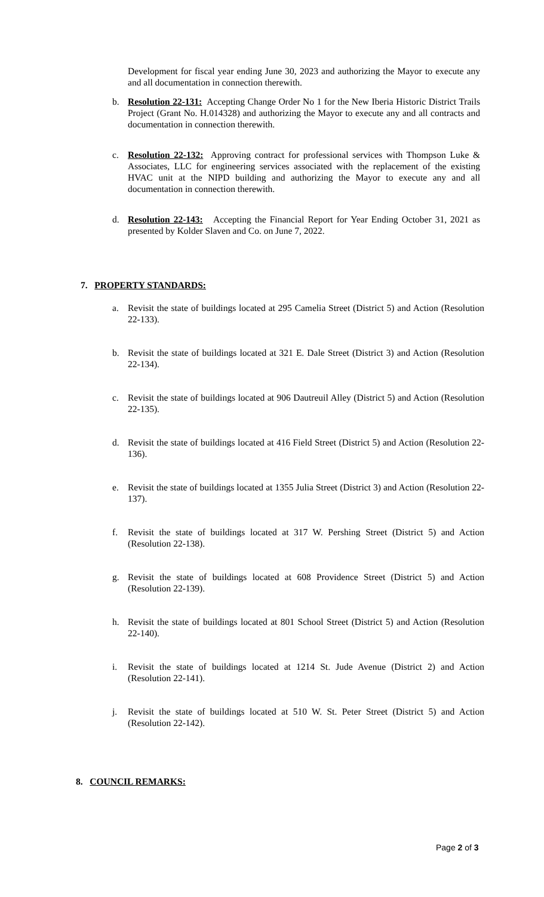Development for fiscal year ending June 30, 2023 and authorizing the Mayor to execute any and all documentation in connection therewith.
b. Resolution 22-131: Accepting Change Order No 1 for the New Iberia Historic District Trails Project (Grant No. H.014328) and authorizing the Mayor to execute any and all contracts and documentation in connection therewith.
c. Resolution 22-132: Approving contract for professional services with Thompson Luke & Associates, LLC for engineering services associated with the replacement of the existing HVAC unit at the NIPD building and authorizing the Mayor to execute any and all documentation in connection therewith.
d. Resolution 22-143: Accepting the Financial Report for Year Ending October 31, 2021 as presented by Kolder Slaven and Co. on June 7, 2022.
7. PROPERTY STANDARDS:
a. Revisit the state of buildings located at 295 Camelia Street (District 5) and Action (Resolution 22-133).
b. Revisit the state of buildings located at 321 E. Dale Street (District 3) and Action (Resolution 22-134).
c. Revisit the state of buildings located at 906 Dautreuil Alley (District 5) and Action (Resolution 22-135).
d. Revisit the state of buildings located at 416 Field Street (District 5) and Action (Resolution 22-136).
e. Revisit the state of buildings located at 1355 Julia Street (District 3) and Action (Resolution 22-137).
f. Revisit the state of buildings located at 317 W. Pershing Street (District 5) and Action (Resolution 22-138).
g. Revisit the state of buildings located at 608 Providence Street (District 5) and Action (Resolution 22-139).
h. Revisit the state of buildings located at 801 School Street (District 5) and Action (Resolution 22-140).
i. Revisit the state of buildings located at 1214 St. Jude Avenue (District 2) and Action (Resolution 22-141).
j. Revisit the state of buildings located at 510 W. St. Peter Street (District 5) and Action (Resolution 22-142).
8. COUNCIL REMARKS:
Page 2 of 3